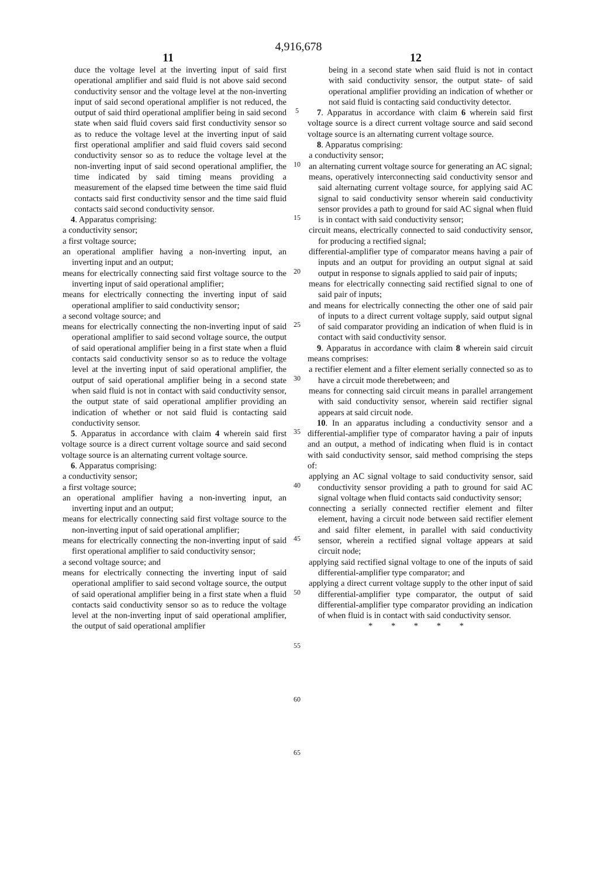4,916,678
11 12
duce the voltage level at the inverting input of said first operational amplifier and said fluid is not above said second conductivity sensor and the voltage level at the non-inverting input of said second operational amplifier is not reduced, the output of said third operational amplifier being in said second state when said fluid covers said first conductivity sensor so as to reduce the voltage level at the inverting input of said first operational amplifier and said fluid covers said second conductivity sensor so as to reduce the voltage level at the non-inverting input of said second operational amplifier, the time indicated by said timing means providing a measurement of the elapsed time between the time said fluid contacts said first conductivity sensor and the time said fluid contacts said second conductivity sensor.
4. Apparatus comprising:
a conductivity sensor;
a first voltage source;
an operational amplifier having a non-inverting input, an inverting input and an output;
means for electrically connecting said first voltage source to the inverting input of said operational amplifier;
means for electrically connecting the inverting input of said operational amplifier to said conductivity sensor;
a second voltage source; and
means for electrically connecting the non-inverting input of said operational amplifier to said second voltage source, the output of said operational amplifier being in a first state when a fluid contacts said conductivity sensor so as to reduce the voltage level at the inverting input of said operational amplifier, the output of said operational amplifier being in a second state when said fluid is not in contact with said conductivity sensor, the output state of said operational amplifier providing an indication of whether or not said fluid is contacting said conductivity sensor.
5. Apparatus in accordance with claim 4 wherein said first voltage source is a direct current voltage source and said second voltage source is an alternating current voltage source.
6. Apparatus comprising:
a conductivity sensor;
a first voltage source;
an operational amplifier having a non-inverting input, an inverting input and an output;
means for electrically connecting said first voltage source to the non-inverting input of said operational amplifier;
means for electrically connecting the non-inverting input of said first operational amplifier to said conductivity sensor;
a second voltage source; and
means for electrically connecting the inverting input of said operational amplifier to said second voltage source, the output of said operational amplifier being in a first state when a fluid contacts said conductivity sensor so as to reduce the voltage level at the non-inverting input of said operational amplifier, the output of said operational amplifier
5
10
15
20
25
30
35
40
45
50
55
60
65
being in a second state when said fluid is not in contact with said conductivity sensor, the output state- of said operational amplifier providing an indication of whether or not said fluid is contacting said conductivity detector.
7. Apparatus in accordance with claim 6 wherein said first voltage source is a direct current voltage source and said second voltage source is an alternating current voltage source.
8. Apparatus comprising:
a conductivity sensor;
an alternating current voltage source for generating an AC signal;
means, operatively interconnecting said conductivity sensor and said alternating current voltage source, for applying said AC signal to said conductivity sensor wherein said conductivity sensor provides a path to ground for said AC signal when fluid is in contact with said conductivity sensor;
circuit means, electrically connected to said conductivity sensor, for producing a rectified signal;
differential-amplifier type of comparator means having a pair of inputs and an output for providing an output signal at said output in response to signals applied to said pair of inputs;
means for electrically connecting said rectified signal to one of said pair of inputs;
and means for electrically connecting the other one of said pair of inputs to a direct current voltage supply, said output signal of said comparator providing an indication of when fluid is in contact with said conductivity sensor.
9. Apparatus in accordance with claim 8 wherein said circuit means comprises:
a rectifier element and a filter element serially connected so as to have a circuit mode therebetween; and
means for connecting said circuit means in parallel arrangement with said conductivity sensor, wherein said rectifier signal appears at said circuit node.
10. In an apparatus including a conductivity sensor and a differential-amplifier type of comparator having a pair of inputs and an output, a method of indicating when fluid is in contact with said conductivity sensor, said method comprising the steps of:
applying an AC signal voltage to said conductivity sensor, said conductivity sensor providing a path to ground for said AC signal voltage when fluid contacts said conductivity sensor;
connecting a serially connected rectifier element and filter element, having a circuit node between said rectifier element and said filter element, in parallel with said conductivity sensor, wherein a rectified signal voltage appears at said circuit node;
applying said rectified signal voltage to one of the inputs of said differential-amplifier type comparator; and
applying a direct current voltage supply to the other input of said differential-amplifier type comparator, the output of said differential-amplifier type comparator providing an indication of when fluid is in contact with said conductivity sensor.
* * * * *